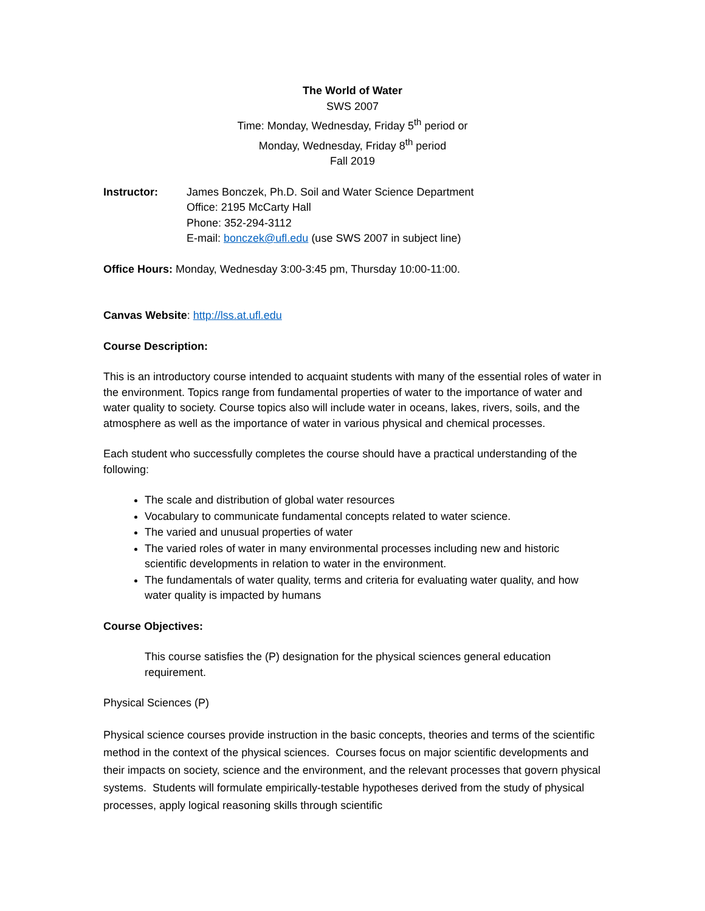The World of Water
SWS 2007
Time: Monday, Wednesday, Friday 5<sup>th</sup> period or
Monday, Wednesday, Friday 8<sup>th</sup> period
Fall 2019
Instructor: James Bonczek, Ph.D. Soil and Water Science Department
Office: 2195 McCarty Hall
Phone: 352-294-3112
E-mail: bonczek@ufl.edu (use SWS 2007 in subject line)
Office Hours: Monday, Wednesday 3:00-3:45 pm, Thursday 10:00-11:00.
Canvas Website: http://lss.at.ufl.edu
Course Description:
This is an introductory course intended to acquaint students with many of the essential roles of water in the environment. Topics range from fundamental properties of water to the importance of water and water quality to society. Course topics also will include water in oceans, lakes, rivers, soils, and the atmosphere as well as the importance of water in various physical and chemical processes.
Each student who successfully completes the course should have a practical understanding of the following:
The scale and distribution of global water resources
Vocabulary to communicate fundamental concepts related to water science.
The varied and unusual properties of water
The varied roles of water in many environmental processes including new and historic scientific developments in relation to water in the environment.
The fundamentals of water quality, terms and criteria for evaluating water quality, and how water quality is impacted by humans
Course Objectives:
This course satisfies the (P) designation for the physical sciences general education requirement.
Physical Sciences (P)
Physical science courses provide instruction in the basic concepts, theories and terms of the scientific method in the context of the physical sciences. Courses focus on major scientific developments and their impacts on society, science and the environment, and the relevant processes that govern physical systems. Students will formulate empirically-testable hypotheses derived from the study of physical processes, apply logical reasoning skills through scientific